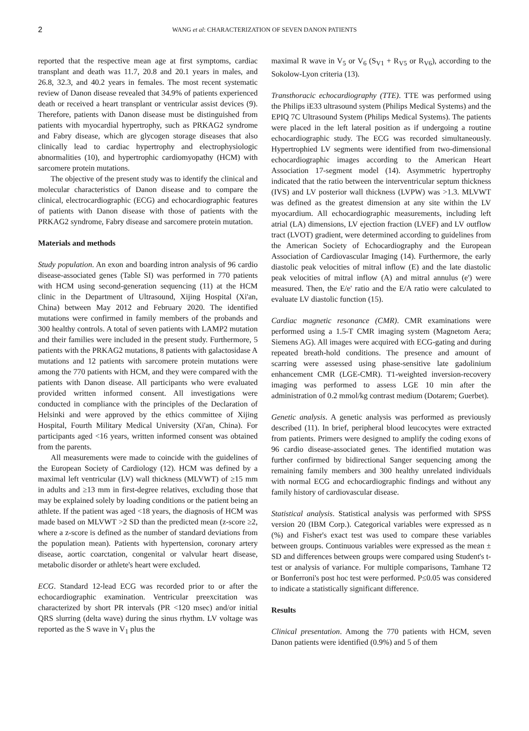2 WANG et al: CHARACTERIZATION OF SEVEN DANON PATIENTS
reported that the respective mean age at first symptoms, cardiac transplant and death was 11.7, 20.8 and 20.1 years in males, and 26.8, 32.3, and 40.2 years in females. The most recent systematic review of Danon disease revealed that 34.9% of patients experienced death or received a heart transplant or ventricular assist devices (9). Therefore, patients with Danon disease must be distinguished from patients with myocardial hypertrophy, such as PRKAG2 syndrome and Fabry disease, which are glycogen storage diseases that also clinically lead to cardiac hypertrophy and electrophysiologic abnormalities (10), and hypertrophic cardiomyopathy (HCM) with sarcomere protein mutations.
The objective of the present study was to identify the clinical and molecular characteristics of Danon disease and to compare the clinical, electrocardiographic (ECG) and echocardiographic features of patients with Danon disease with those of patients with the PRKAG2 syndrome, Fabry disease and sarcomere protein mutation.
Materials and methods
Study population. An exon and boarding intron analysis of 96 cardio disease-associated genes (Table SI) was performed in 770 patients with HCM using second-generation sequencing (11) at the HCM clinic in the Department of Ultrasound, Xijing Hospital (Xi'an, China) between May 2012 and February 2020. The identified mutations were confirmed in family members of the probands and 300 healthy controls. A total of seven patients with LAMP2 mutation and their families were included in the present study. Furthermore, 5 patients with the PRKAG2 mutations, 8 patients with galactosidase A mutations and 12 patients with sarcomere protein mutations were among the 770 patients with HCM, and they were compared with the patients with Danon disease. All participants who were evaluated provided written informed consent. All investigations were conducted in compliance with the principles of the Declaration of Helsinki and were approved by the ethics committee of Xijing Hospital, Fourth Military Medical University (Xi'an, China). For participants aged <16 years, written informed consent was obtained from the parents.
All measurements were made to coincide with the guidelines of the European Society of Cardiology (12). HCM was defined by a maximal left ventricular (LV) wall thickness (MLVWT) of ≥15 mm in adults and ≥13 mm in first-degree relatives, excluding those that may be explained solely by loading conditions or the patient being an athlete. If the patient was aged <18 years, the diagnosis of HCM was made based on MLVWT >2 SD than the predicted mean (z-score ≥2, where a z-score is defined as the number of standard deviations from the population mean). Patients with hypertension, coronary artery disease, aortic coarctation, congenital or valvular heart disease, metabolic disorder or athlete's heart were excluded.
ECG. Standard 12-lead ECG was recorded prior to or after the echocardiographic examination. Ventricular preexcitation was characterized by short PR intervals (PR <120 msec) and/or initial QRS slurring (delta wave) during the sinus rhythm. LV voltage was reported as the S wave in V<sub>1</sub> plus the
maximal R wave in V<sub>5</sub> or V<sub>6</sub> (S<sub>V1</sub> + R<sub>V5</sub> or R<sub>V6</sub>), according to the Sokolow-Lyon criteria (13).
Transthoracic echocardiography (TTE). TTE was performed using the Philips iE33 ultrasound system (Philips Medical Systems) and the EPIQ 7C Ultrasound System (Philips Medical Systems). The patients were placed in the left lateral position as if undergoing a routine echocardiographic study. The ECG was recorded simultaneously. Hypertrophied LV segments were identified from two-dimensional echocardiographic images according to the American Heart Association 17-segment model (14). Asymmetric hypertrophy indicated that the ratio between the interventricular septum thickness (IVS) and LV posterior wall thickness (LVPW) was >1.3. MLVWT was defined as the greatest dimension at any site within the LV myocardium. All echocardiographic measurements, including left atrial (LA) dimensions, LV ejection fraction (LVEF) and LV outflow tract (LVOT) gradient, were determined according to guidelines from the American Society of Echocardiography and the European Association of Cardiovascular Imaging (14). Furthermore, the early diastolic peak velocities of mitral inflow (E) and the late diastolic peak velocities of mitral inflow (A) and mitral annulus (e') were measured. Then, the E/e' ratio and the E/A ratio were calculated to evaluate LV diastolic function (15).
Cardiac magnetic resonance (CMR). CMR examinations were performed using a 1.5-T CMR imaging system (Magnetom Aera; Siemens AG). All images were acquired with ECG-gating and during repeated breath-hold conditions. The presence and amount of scarring were assessed using phase-sensitive late gadolinium enhancement CMR (LGE-CMR). T1-weighted inversion-recovery imaging was performed to assess LGE 10 min after the administration of 0.2 mmol/kg contrast medium (Dotarem; Guerbet).
Genetic analysis. A genetic analysis was performed as previously described (11). In brief, peripheral blood leucocytes were extracted from patients. Primers were designed to amplify the coding exons of 96 cardio disease-associated genes. The identified mutation was further confirmed by bidirectional Sanger sequencing among the remaining family members and 300 healthy unrelated individuals with normal ECG and echocardiographic findings and without any family history of cardiovascular disease.
Statistical analysis. Statistical analysis was performed with SPSS version 20 (IBM Corp.). Categorical variables were expressed as n (%) and Fisher's exact test was used to compare these variables between groups. Continuous variables were expressed as the mean ± SD and differences between groups were compared using Student's t-test or analysis of variance. For multiple comparisons, Tamhane T2 or Bonferroni's post hoc test were performed. P≤0.05 was considered to indicate a statistically significant difference.
Results
Clinical presentation. Among the 770 patients with HCM, seven Danon patients were identified (0.9%) and 5 of them